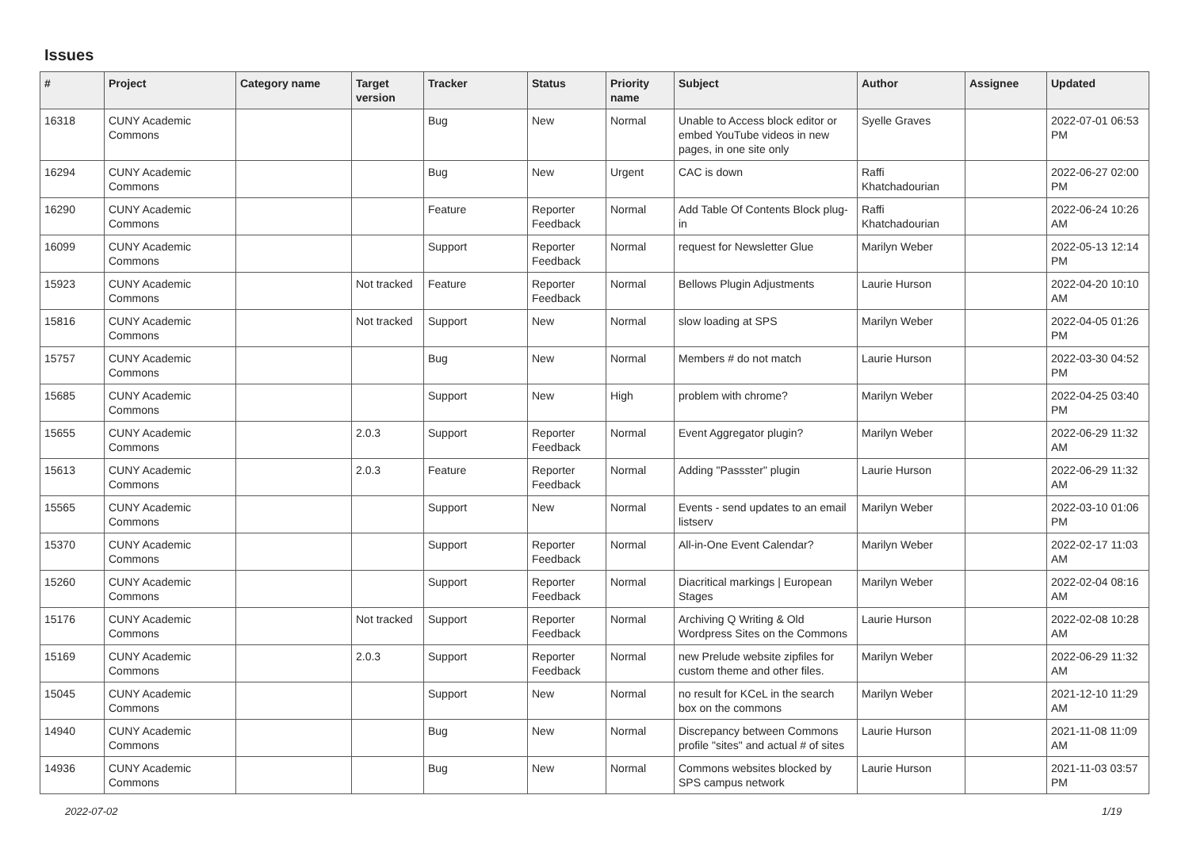Issues
| # | Project | Category name | Target version | Tracker | Status | Priority name | Subject | Author | Assignee | Updated |
| --- | --- | --- | --- | --- | --- | --- | --- | --- | --- | --- |
| 16318 | CUNY Academic Commons | | | Bug | New | Normal | Unable to Access block editor or embed YouTube videos in new pages, in one site only | Syelle Graves | | 2022-07-01 06:53 PM |
| 16294 | CUNY Academic Commons | | | Bug | New | Urgent | CAC is down | Raffi Khatchadourian | | 2022-06-27 02:00 PM |
| 16290 | CUNY Academic Commons | | | Feature | Reporter Feedback | Normal | Add Table Of Contents Block plug-in | Raffi Khatchadourian | | 2022-06-24 10:26 AM |
| 16099 | CUNY Academic Commons | | | Support | Reporter Feedback | Normal | request for Newsletter Glue | Marilyn Weber | | 2022-05-13 12:14 PM |
| 15923 | CUNY Academic Commons | | Not tracked | Feature | Reporter Feedback | Normal | Bellows Plugin Adjustments | Laurie Hurson | | 2022-04-20 10:10 AM |
| 15816 | CUNY Academic Commons | | Not tracked | Support | New | Normal | slow loading at SPS | Marilyn Weber | | 2022-04-05 01:26 PM |
| 15757 | CUNY Academic Commons | | | Bug | New | Normal | Members # do not match | Laurie Hurson | | 2022-03-30 04:52 PM |
| 15685 | CUNY Academic Commons | | | Support | New | High | problem with chrome? | Marilyn Weber | | 2022-04-25 03:40 PM |
| 15655 | CUNY Academic Commons | | 2.0.3 | Support | Reporter Feedback | Normal | Event Aggregator plugin? | Marilyn Weber | | 2022-06-29 11:32 AM |
| 15613 | CUNY Academic Commons | | 2.0.3 | Feature | Reporter Feedback | Normal | Adding "Passster" plugin | Laurie Hurson | | 2022-06-29 11:32 AM |
| 15565 | CUNY Academic Commons | | | Support | New | Normal | Events - send updates to an email listserv | Marilyn Weber | | 2022-03-10 01:06 PM |
| 15370 | CUNY Academic Commons | | | Support | Reporter Feedback | Normal | All-in-One Event Calendar? | Marilyn Weber | | 2022-02-17 11:03 AM |
| 15260 | CUNY Academic Commons | | | Support | Reporter Feedback | Normal | Diacritical markings / European Stages | Marilyn Weber | | 2022-02-04 08:16 AM |
| 15176 | CUNY Academic Commons | | Not tracked | Support | Reporter Feedback | Normal | Archiving Q Writing & Old Wordpress Sites on the Commons | Laurie Hurson | | 2022-02-08 10:28 AM |
| 15169 | CUNY Academic Commons | | 2.0.3 | Support | Reporter Feedback | Normal | new Prelude website zipfiles for custom theme and other files. | Marilyn Weber | | 2022-06-29 11:32 AM |
| 15045 | CUNY Academic Commons | | | Support | New | Normal | no result for KCeL in the search box on the commons | Marilyn Weber | | 2021-12-10 11:29 AM |
| 14940 | CUNY Academic Commons | | | Bug | New | Normal | Discrepancy between Commons profile "sites" and actual # of sites | Laurie Hurson | | 2021-11-08 11:09 AM |
| 14936 | CUNY Academic Commons | | | Bug | New | Normal | Commons websites blocked by SPS campus network | Laurie Hurson | | 2021-11-03 03:57 PM |
2022-07-02 1/19